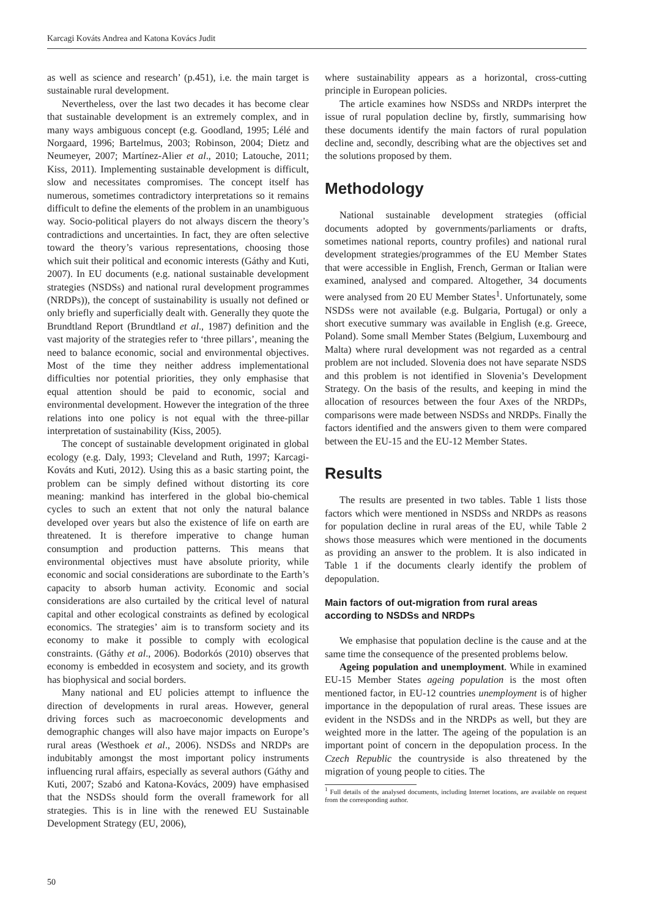Karcagi Kováts Andrea and Katona Kovács Judit
as well as science and research’ (p.451), i.e. the main target is sustainable rural development.
Nevertheless, over the last two decades it has become clear that sustainable development is an extremely complex, and in many ways ambiguous concept (e.g. Goodland, 1995; Lélé and Norgaard, 1996; Bartelmus, 2003; Robinson, 2004; Dietz and Neumeyer, 2007; Martínez-Alier et al., 2010; Latouche, 2011; Kiss, 2011). Implementing sustainable development is difficult, slow and necessitates compromises. The concept itself has numerous, sometimes contradictory interpretations so it remains difficult to define the elements of the problem in an unambiguous way. Socio-political players do not always discern the theory’s contradictions and uncertainties. In fact, they are often selective toward the theory’s various representations, choosing those which suit their political and economic interests (Gáthy and Kuti, 2007). In EU documents (e.g. national sustainable development strategies (NSDSs) and national rural development programmes (NRDPs)), the concept of sustainability is usually not defined or only briefly and superficially dealt with. Generally they quote the Brundtland Report (Brundtland et al., 1987) definition and the vast majority of the strategies refer to ‘three pillars’, meaning the need to balance economic, social and environmental objectives. Most of the time they neither address implementational difficulties nor potential priorities, they only emphasise that equal attention should be paid to economic, social and environmental development. However the integration of the three relations into one policy is not equal with the three-pillar interpretation of sustainability (Kiss, 2005).
The concept of sustainable development originated in global ecology (e.g. Daly, 1993; Cleveland and Ruth, 1997; Karcagi-Kováts and Kuti, 2012). Using this as a basic starting point, the problem can be simply defined without distorting its core meaning: mankind has interfered in the global bio-chemical cycles to such an extent that not only the natural balance developed over years but also the existence of life on earth are threatened. It is therefore imperative to change human consumption and production patterns. This means that environmental objectives must have absolute priority, while economic and social considerations are subordinate to the Earth’s capacity to absorb human activity. Economic and social considerations are also curtailed by the critical level of natural capital and other ecological constraints as defined by ecological economics. The strategies’ aim is to transform society and its economy to make it possible to comply with ecological constraints. (Gáthy et al., 2006). Bodorkós (2010) observes that economy is embedded in ecosystem and society, and its growth has biophysical and social borders.
Many national and EU policies attempt to influence the direction of developments in rural areas. However, general driving forces such as macroeconomic developments and demographic changes will also have major impacts on Europe’s rural areas (Westhoek et al., 2006). NSDSs and NRDPs are indubitably amongst the most important policy instruments influencing rural affairs, especially as several authors (Gáthy and Kuti, 2007; Szabó and Katona-Kovács, 2009) have emphasised that the NSDSs should form the overall framework for all strategies. This is in line with the renewed EU Sustainable Development Strategy (EU, 2006),
where sustainability appears as a horizontal, cross-cutting principle in European policies.
The article examines how NSDSs and NRDPs interpret the issue of rural population decline by, firstly, summarising how these documents identify the main factors of rural population decline and, secondly, describing what are the objectives set and the solutions proposed by them.
Methodology
National sustainable development strategies (official documents adopted by governments/parliaments or drafts, sometimes national reports, country profiles) and national rural development strategies/programmes of the EU Member States that were accessible in English, French, German or Italian were examined, analysed and compared. Altogether, 34 documents were analysed from 20 EU Member States<sup>1</sup>. Unfortunately, some NSDSs were not available (e.g. Bulgaria, Portugal) or only a short executive summary was available in English (e.g. Greece, Poland). Some small Member States (Belgium, Luxembourg and Malta) where rural development was not regarded as a central problem are not included. Slovenia does not have separate NSDS and this problem is not identified in Slovenia’s Development Strategy. On the basis of the results, and keeping in mind the allocation of resources between the four Axes of the NRDPs, comparisons were made between NSDSs and NRDPs. Finally the factors identified and the answers given to them were compared between the EU-15 and the EU-12 Member States.
Results
The results are presented in two tables. Table 1 lists those factors which were mentioned in NSDSs and NRDPs as reasons for population decline in rural areas of the EU, while Table 2 shows those measures which were mentioned in the documents as providing an answer to the problem. It is also indicated in Table 1 if the documents clearly identify the problem of depopulation.
Main factors of out-migration from rural areas according to NSDSs and NRDPs
We emphasise that population decline is the cause and at the same time the consequence of the presented problems below.
Ageing population and unemployment. While in examined EU-15 Member States ageing population is the most often mentioned factor, in EU-12 countries unemployment is of higher importance in the depopulation of rural areas. These issues are evident in the NSDSs and in the NRDPs as well, but they are weighted more in the latter. The ageing of the population is an important point of concern in the depopulation process. In the Czech Republic the countryside is also threatened by the migration of young people to cities. The
<sup>1</sup> Full details of the analysed documents, including Internet locations, are available on request from the corresponding author.
50